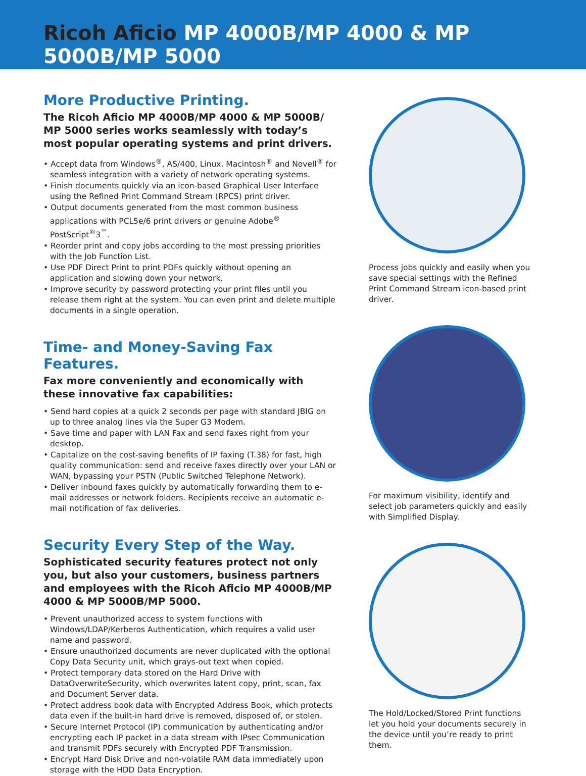Ricoh Aficio MP 4000B/MP 4000 & MP 5000B/MP 5000
More Productive Printing.
The Ricoh Aficio MP 4000B/MP 4000 & MP 5000B/ MP 5000 series works seamlessly with today’s most popular operating systems and print drivers.
• Accept data from Windows<sup>®</sup>, AS/400, Linux, Macintosh<sup>®</sup> and Novell<sup>®</sup> for seamless integration with a variety of network operating systems.
• Finish documents quickly via an icon-based Graphical User Interface using the Refined Print Command Stream (RPCS) print driver.
• Output documents generated from the most common business applications with PCL5e/6 print drivers or genuine Adobe<sup>®</sup> PostScript<sup>®</sup>3<sup>™</sup>.
• Reorder print and copy jobs according to the most pressing priorities with the Job Function List.
• Use PDF Direct Print to print PDFs quickly without opening an application and slowing down your network.
• Improve security by password protecting your print files until you release them right at the system. You can even print and delete multiple documents in a single operation.
Time- and Money-Saving Fax Features.
Fax more conveniently and economically with these innovative fax capabilities:
• Send hard copies at a quick 2 seconds per page with standard JBIG on up to three analog lines via the Super G3 Modem.
• Save time and paper with LAN Fax and send faxes right from your desktop.
• Capitalize on the cost-saving benefits of IP faxing (T.38) for fast, high quality communication: send and receive faxes directly over your LAN or WAN, bypassing your PSTN (Public Switched Telephone Network).
• Deliver inbound faxes quickly by automatically forwarding them to e-mail addresses or network folders. Recipients receive an automatic e-mail notification of fax deliveries.
Security Every Step of the Way.
Sophisticated security features protect not only you, but also your customers, business partners and employees with the Ricoh Aficio MP 4000B/MP 4000 & MP 5000B/MP 5000.
• Prevent unauthorized access to system functions with Windows/LDAP/Kerberos Authentication, which requires a valid user name and password.
• Ensure unauthorized documents are never duplicated with the optional Copy Data Security unit, which grays-out text when copied.
• Protect temporary data stored on the Hard Drive with DataOverwriteSecurity, which overwrites latent copy, print, scan, fax and Document Server data.
• Protect address book data with Encrypted Address Book, which protects data even if the built-in hard drive is removed, disposed of, or stolen.
• Secure Internet Protocol (IP) communication by authenticating and/or encrypting each IP packet in a data stream with IPsec Communication and transmit PDFs securely with Encrypted PDF Transmission.
• Encrypt Hard Disk Drive and non-volatile RAM data immediately upon storage with the HDD Data Encryption.
Process jobs quickly and easily when you save special settings with the Refined Print Command Stream icon-based print driver.
For maximum visibility, identify and select job parameters quickly and easily with Simplified Display.
The Hold/Locked/Stored Print functions let you hold your documents securely in the device until you’re ready to print them.